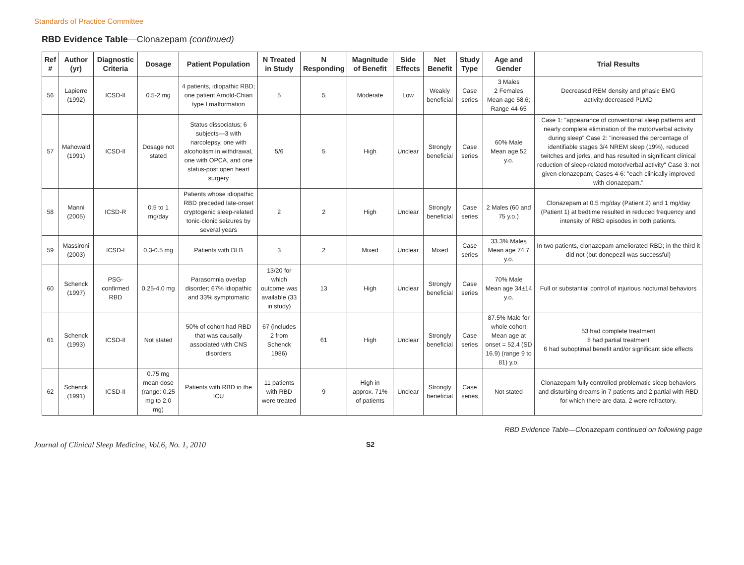Standards of Practice Committee
RBD Evidence Table—Clonazepam (continued)
| Ref # | Author (yr) | Diagnostic Criteria | Dosage | Patient Population | N Treated in Study | N Responding | Magnitude of Benefit | Side Effects | Net Benefit | Study Type | Age and Gender | Trial Results |
| --- | --- | --- | --- | --- | --- | --- | --- | --- | --- | --- | --- | --- |
| 56 | Lapierre (1992) | ICSD-II | 0.5-2 mg | 4 patients, idiopathic RBD; one patient Arnold-Chiari type I malformation | 5 | 5 | Moderate | Low | Weakly beneficial | Case series | 3 Males 2 Females Mean age 58.6; Range 44-65 | Decreased REM density and phasic EMG activity;decreased PLMD |
| 57 | Mahowald (1991) | ICSD-II | Dosage not stated | Status dissociatus; 6 subjects—3 with narcolepsy, one with alcoholism in withdrawal, one with OPCA, and one status-post open heart surgery | 5/6 | 5 | High | Unclear | Strongly beneficial | Case series | 60% Male Mean age 52 y.o. | Case 1: "appearance of conventional sleep patterns and nearly complete elimination of the motor/verbal activity during sleep" Case 2: "increased the percentage of identifiable stages 3/4 NREM sleep (19%), reduced twitches and jerks, and has resulted in significant clinical reduction of sleep-related motor/verbal activity" Case 3: not given clonazepam; Cases 4-6: "each clinically improved with clonazepam." |
| 58 | Manni (2005) | ICSD-R | 0.5 to 1 mg/day | Patients whose idiopathic RBD preceded late-onset cryptogenic sleep-related tonic-clonic seizures by several years | 2 | 2 | High | Unclear | Strongly beneficial | Case series | 2 Males (60 and 75 y.o.) | Clonazepam at 0.5 mg/day (Patient 2) and 1 mg/day (Patient 1) at bedtime resulted in reduced frequency and intensity of RBD episodes in both patients. |
| 59 | Massironi (2003) | ICSD-I | 0.3-0.5 mg | Patients with DLB | 3 | 2 | Mixed | Unclear | Mixed | Case series | 33.3% Males Mean age 74.7 y.o. | In two patients, clonazepam ameliorated RBD; in the third it did not (but donepezil was successful) |
| 60 | Schenck (1997) | PSG-confirmed RBD | 0.25-4.0 mg | Parasomnia overlap disorder; 67% idiopathic and 33% symptomatic | 13/20 for which outcome was available (33 in study) | 13 | High | Unclear | Strongly beneficial | Case series | 70% Male Mean age 34±14 y.o. | Full or substantial control of injurious nocturnal behaviors |
| 61 | Schenck (1993) | ICSD-II | Not stated | 50% of cohort had RBD that was causally associated with CNS disorders | 67 (includes 2 from Schenck 1986) | 61 | High | Unclear | Strongly beneficial | Case series | 87.5% Male for whole cohort Mean age at onset = 52.4 (SD 16.9) (range 9 to 81) y.o. | 53 had complete treatment 8 had partial treatment 6 had suboptimal benefit and/or significant side effects |
| 62 | Schenck (1991) | ICSD-II | 0.75 mg mean dose (range: 0.25 mg to 2.0 mg) | Patients with RBD in the ICU | 11 patients with RBD were treated | 9 | High in approx. 71% of patients | Unclear | Strongly beneficial | Case series | Not stated | Clonazepam fully controlled problematic sleep behaviors and disturbing dreams in 7 patients and 2 partial with RBD for which there are data. 2 were refractory. |
RBD Evidence Table—Clonazepam continued on following page
Journal of Clinical Sleep Medicine, Vol.6, No. 1, 2010 S2